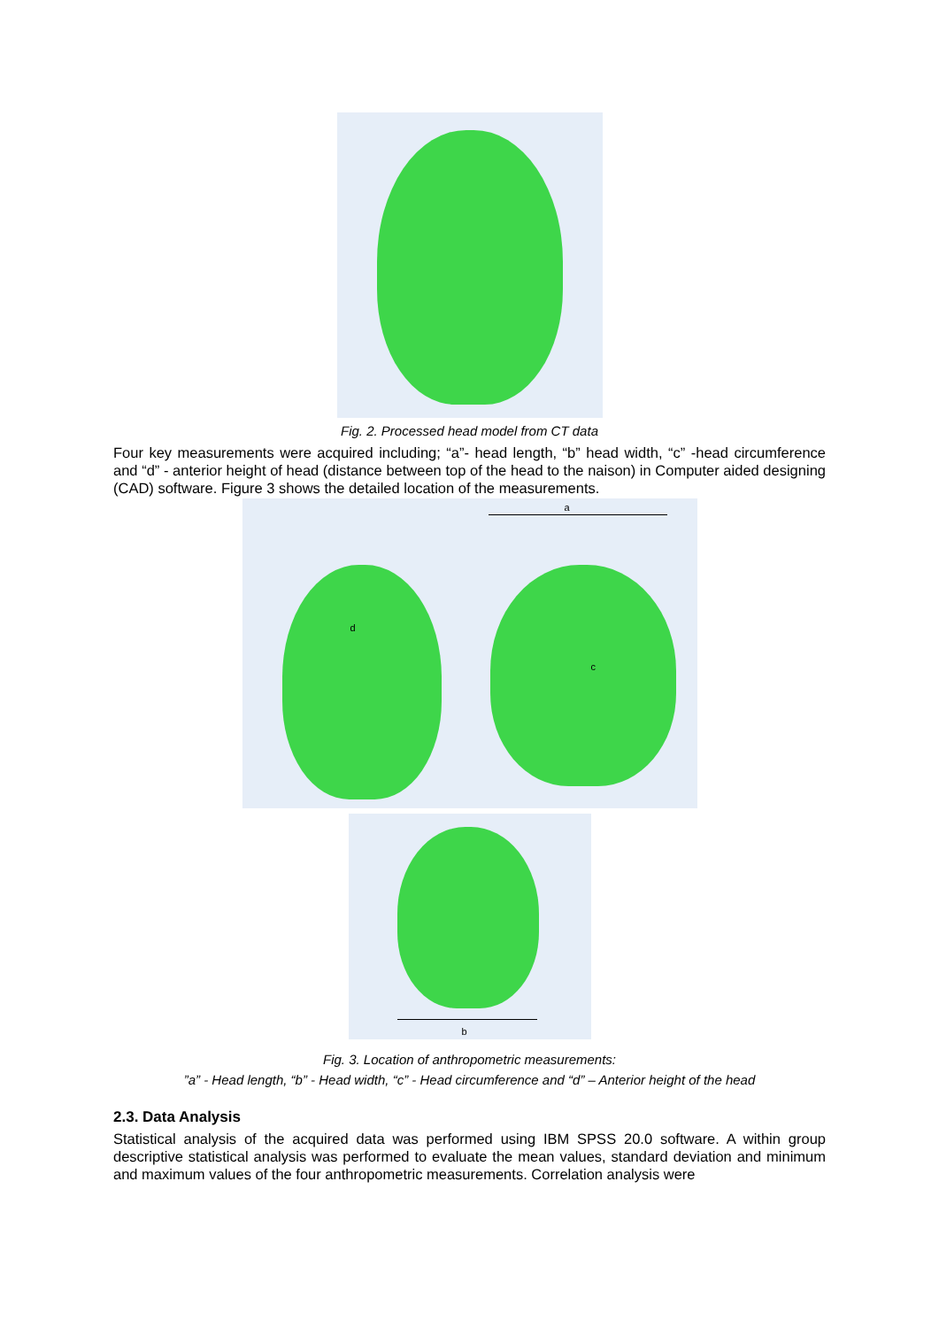Fig. 2. Processed head model from CT data
Four key measurements were acquired including; “a”- head length, “b” head width, “c” -head circumference and “d” - anterior height of head (distance between top of the head to the naison) in Computer aided designing (CAD) software. Figure 3 shows the detailed location of the measurements.
a
d
c
b
Fig. 3. Location of anthropometric measurements:
”a” - Head length, “b” - Head width, “c” - Head circumference and “d” – Anterior height of the head
2.3. Data Analysis
Statistical analysis of the acquired data was performed using IBM SPSS 20.0 software. A within group descriptive statistical analysis was performed to evaluate the mean values, standard deviation and minimum and maximum values of the four anthropometric measurements. Correlation analysis were